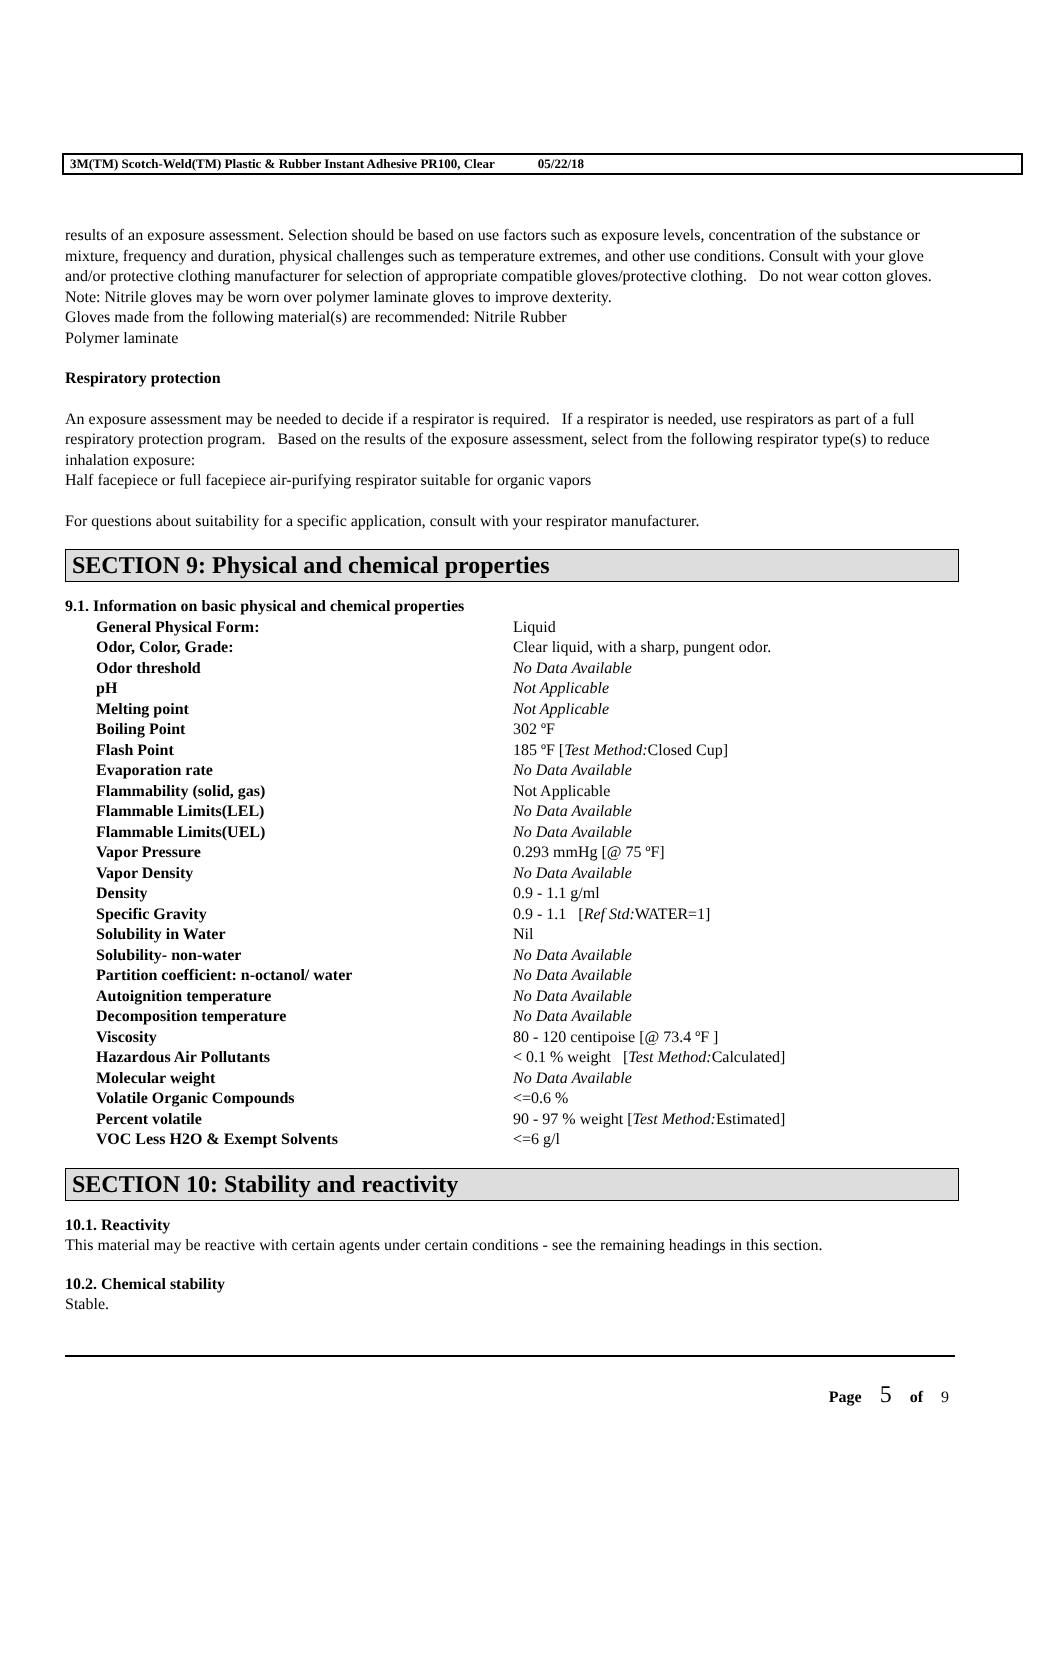3M(TM) Scotch-Weld(TM) Plastic & Rubber Instant Adhesive PR100, Clear 05/22/18
results of an exposure assessment. Selection should be based on use factors such as exposure levels, concentration of the substance or mixture, frequency and duration, physical challenges such as temperature extremes, and other use conditions. Consult with your glove and/or protective clothing manufacturer for selection of appropriate compatible gloves/protective clothing. Do not wear cotton gloves. Note: Nitrile gloves may be worn over polymer laminate gloves to improve dexterity.
Gloves made from the following material(s) are recommended: Nitrile Rubber
Polymer laminate
Respiratory protection
An exposure assessment may be needed to decide if a respirator is required. If a respirator is needed, use respirators as part of a full respiratory protection program. Based on the results of the exposure assessment, select from the following respirator type(s) to reduce inhalation exposure:
Half facepiece or full facepiece air-purifying respirator suitable for organic vapors
For questions about suitability for a specific application, consult with your respirator manufacturer.
SECTION 9: Physical and chemical properties
9.1. Information on basic physical and chemical properties
| General Physical Form: | Liquid |
| Odor, Color, Grade: | Clear liquid, with a sharp, pungent odor. |
| Odor threshold | No Data Available |
| pH | Not Applicable |
| Melting point | Not Applicable |
| Boiling Point | 302 ºF |
| Flash Point | 185 ºF [ Test Method: Closed Cup] |
| Evaporation rate | No Data Available |
| Flammability (solid, gas) | Not Applicable |
| Flammable Limits(LEL) | No Data Available |
| Flammable Limits(UEL) | No Data Available |
| Vapor Pressure | 0.293 mmHg [@ 75 ºF] |
| Vapor Density | No Data Available |
| Density | 0.9 - 1.1 g/ml |
| Specific Gravity | 0.9 - 1.1 [ Ref Std: WATER=1] |
| Solubility in Water | Nil |
| Solubility- non-water | No Data Available |
| Partition coefficient: n-octanol/ water | No Data Available |
| Autoignition temperature | No Data Available |
| Decomposition temperature | No Data Available |
| Viscosity | 80 - 120 centipoise [@ 73.4 ºF ] |
| Hazardous Air Pollutants | < 0.1 % weight [ Test Method: Calculated] |
| Molecular weight | No Data Available |
| Volatile Organic Compounds | <=0.6 % |
| Percent volatile | 90 - 97 % weight [ Test Method: Estimated] |
| VOC Less H2O & Exempt Solvents | <=6 g/l |
SECTION 10: Stability and reactivity
10.1. Reactivity
This material may be reactive with certain agents under certain conditions - see the remaining headings in this section.
10.2. Chemical stability
Stable.
Page 5 of 9